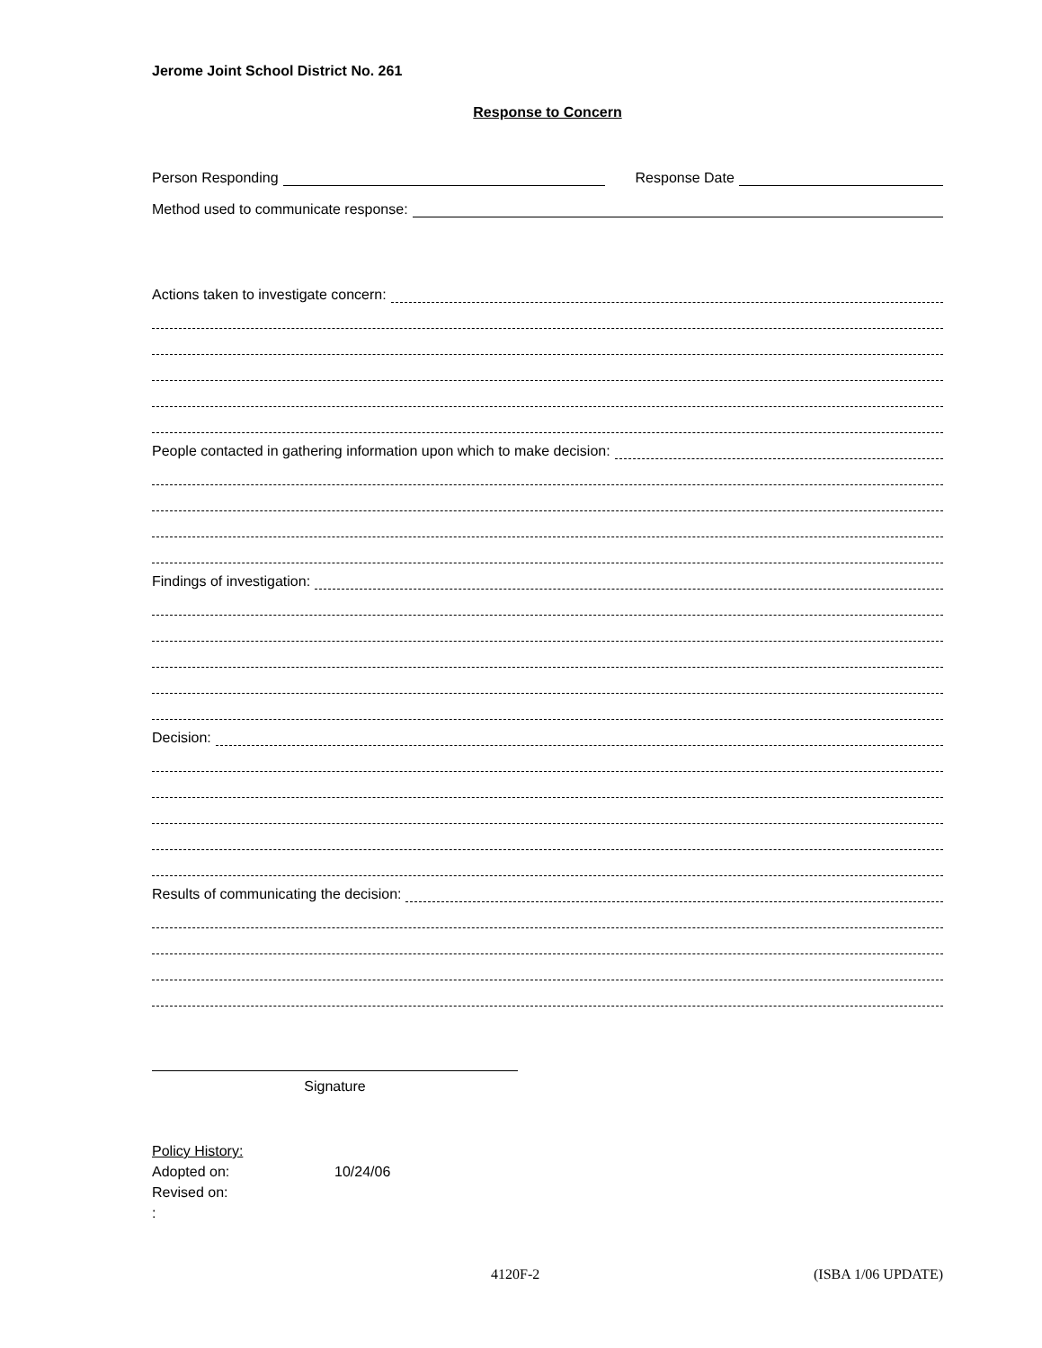Jerome Joint School District No. 261
Response to Concern
Person Responding Response Date
Method used to communicate response:
Actions taken to investigate concern:
People contacted in gathering information upon which to make decision:
Findings of investigation:
Decision:
Results of communicating the decision:
Signature
Policy History:
Adopted on: 10/24/06
Revised on:
:
4120F-2 (ISBA 1/06 UPDATE)